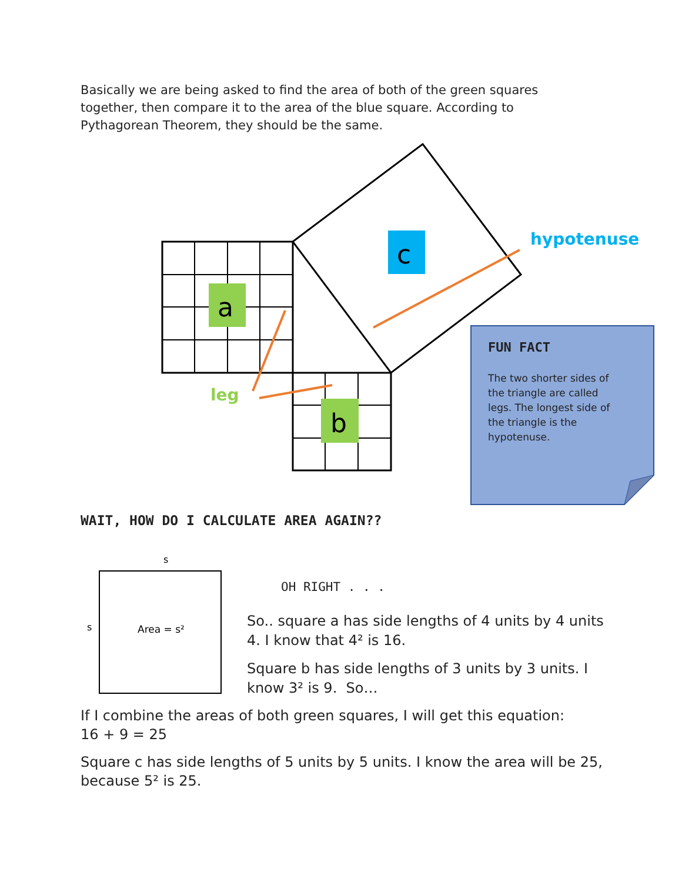Basically we are being asked to find the area of both of the green squares together, then compare it to the area of the blue square. According to Pythagorean Theorem, they should be the same.
a
b
c
s
s
Area = s²
hypotenuse
leg
FUN FACT
The two shorter sides of the triangle are called legs. The longest side of the triangle is the hypotenuse.
WAIT, HOW DO I CALCULATE AREA AGAIN??
OH RIGHT . . .
So.. square a has side lengths of 4 units by 4 units 4. I know that 4² is 16.
Square b has side lengths of 3 units by 3 units. I know 3² is 9. So…
If I combine the areas of both green squares, I will get this equation:
16 + 9 = 25
Square c has side lengths of 5 units by 5 units. I know the area will be 25, because 5² is 25.